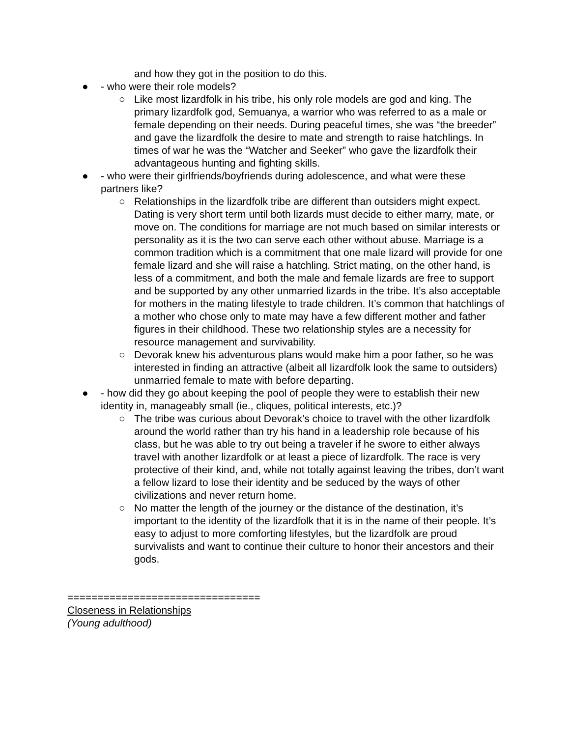and how they got in the position to do this.
● - who were their role models?
○ Like most lizardfolk in his tribe, his only role models are god and king. The primary lizardfolk god, Semuanya, a warrior who was referred to as a male or female depending on their needs. During peaceful times, she was “the breeder” and gave the lizardfolk the desire to mate and strength to raise hatchlings. In times of war he was the “Watcher and Seeker” who gave the lizardfolk their advantageous hunting and fighting skills.
● - who were their girlfriends/boyfriends during adolescence, and what were these partners like?
○ Relationships in the lizardfolk tribe are different than outsiders might expect. Dating is very short term until both lizards must decide to either marry, mate, or move on. The conditions for marriage are not much based on similar interests or personality as it is the two can serve each other without abuse. Marriage is a common tradition which is a commitment that one male lizard will provide for one female lizard and she will raise a hatchling. Strict mating, on the other hand, is less of a commitment, and both the male and female lizards are free to support and be supported by any other unmarried lizards in the tribe. It’s also acceptable for mothers in the mating lifestyle to trade children. It’s common that hatchlings of a mother who chose only to mate may have a few different mother and father figures in their childhood. These two relationship styles are a necessity for resource management and survivability.
○ Devorak knew his adventurous plans would make him a poor father, so he was interested in finding an attractive (albeit all lizardfolk look the same to outsiders) unmarried female to mate with before departing.
● - how did they go about keeping the pool of people they were to establish their new identity in, manageably small (ie., cliques, political interests, etc.)?
○ The tribe was curious about Devorak’s choice to travel with the other lizardfolk around the world rather than try his hand in a leadership role because of his class, but he was able to try out being a traveler if he swore to either always travel with another lizardfolk or at least a piece of lizardfolk. The race is very protective of their kind, and, while not totally against leaving the tribes, don’t want a fellow lizard to lose their identity and be seduced by the ways of other civilizations and never return home.
○ No matter the length of the journey or the distance of the destination, it’s important to the identity of the lizardfolk that it is in the name of their people. It’s easy to adjust to more comforting lifestyles, but the lizardfolk are proud survivalists and want to continue their culture to honor their ancestors and their gods.
================================
Closeness in Relationships
(Young adulthood)